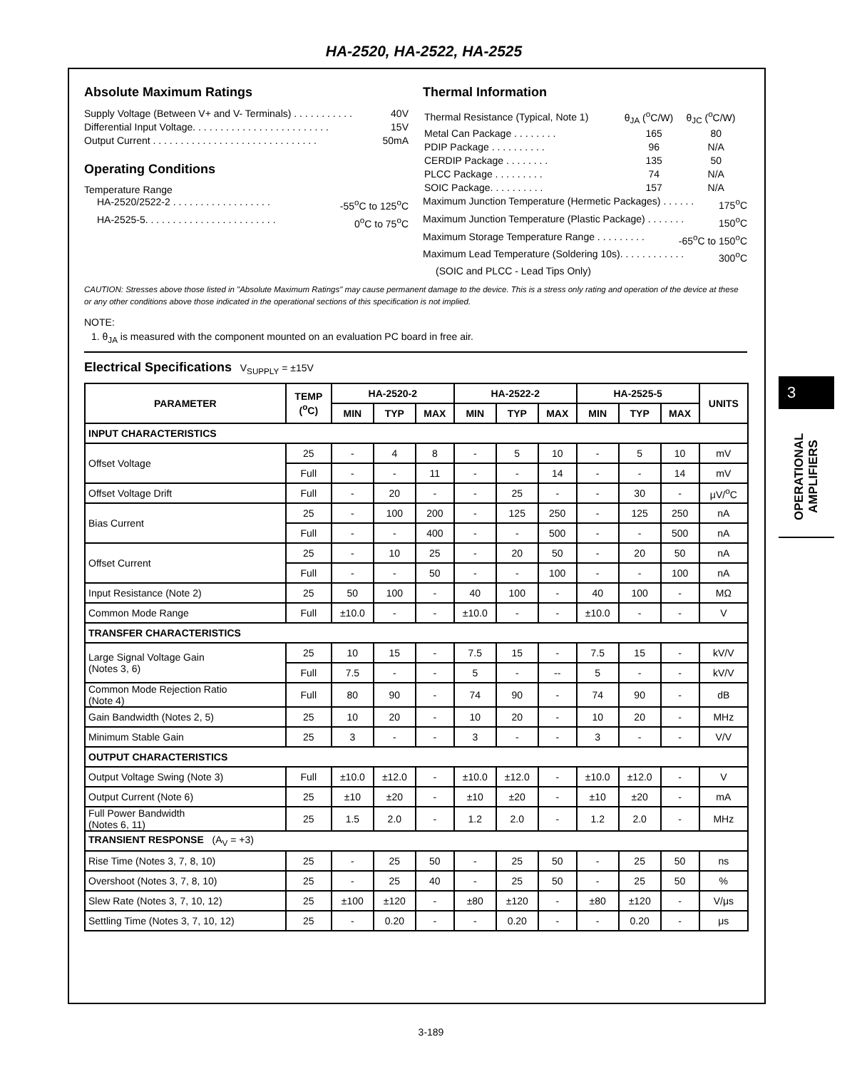HA-2520, HA-2522, HA-2525
Absolute Maximum Ratings
Supply Voltage (Between V+ and V- Terminals) . . . . . . . . . . . 40V
Differential Input Voltage. . . . . . . . . . . . . . . . . . . . . . . . . 15V
Output Current . . . . . . . . . . . . . . . . . . . . . . . . . . . . . . 50mA
Operating Conditions
Temperature Range
HA-2520/2522-2 . . . . . . . . . . . . . . . . . . -55<sup>o</sup>C to 125<sup>o</sup>C
HA-2525-5. . . . . . . . . . . . . . . . . . . . . . . . 0<sup>o</sup>C to 75<sup>o</sup>C
Thermal Information
| Thermal Resistance (Typical, Note 1) | θ<sub>JA</sub> (<sup>o</sup>C/W) | θ<sub>JC</sub> (<sup>o</sup>C/W) |
| Metal Can Package . . . . . . . . | 165 | 80 |
| PDIP Package . . . . . . . . . . | 96 | N/A |
| CERDIP Package . . . . . . . . | 135 | 50 |
| PLCC Package . . . . . . . . . | 74 | N/A |
| SOIC Package. . . . . . . . . . | 157 | N/A |
Maximum Junction Temperature (Hermetic Packages) . . . . . . 175<sup>o</sup>C
Maximum Junction Temperature (Plastic Package) . . . . . . . 150<sup>o</sup>C
Maximum Storage Temperature Range . . . . . . . . . -65<sup>o</sup>C to 150<sup>o</sup>C
Maximum Lead Temperature (Soldering 10s). . . . . . . . . . . . 300<sup>o</sup>C
(SOIC and PLCC - Lead Tips Only)
CAUTION: Stresses above those listed in "Absolute Maximum Ratings" may cause permanent damage to the device. This is a stress only rating and operation of the device at these or any other conditions above those indicated in the operational sections of this specification is not implied.
NOTE:
1. θ<sub>JA</sub> is measured with the component mounted on an evaluation PC board in free air.
Electrical Specifications V<sub>SUPPLY</sub> = ±15V
| PARAMETER | TEMP (<sup>o</sup>C) | HA-2520-2 | | | HA-2522-2 | | | HA-2525-5 | | | UNITS |
| --- | --- | --- | --- | --- | --- | --- | --- | --- | --- | --- | --- |
| | | MIN | TYP | MAX | MIN | TYP | MAX | MIN | TYP | MAX | |
| INPUT CHARACTERISTICS | | | | | | | | | | | |
| Offset Voltage | 25 | - | 4 | 8 | - | 5 | 10 | - | 5 | 10 | mV |
| | Full | - | - | 11 | - | - | 14 | - | - | 14 | mV |
| Offset Voltage Drift | Full | - | 20 | - | - | 25 | - | - | 30 | - | μV/<sup>o</sup>C |
| Bias Current | 25 | - | 100 | 200 | - | 125 | 250 | - | 125 | 250 | nA |
| | Full | - | - | 400 | - | - | 500 | - | - | 500 | nA |
| Offset Current | 25 | - | 10 | 25 | - | 20 | 50 | - | 20 | 50 | nA |
| | Full | - | - | 50 | - | - | 100 | - | - | 100 | nA |
| Input Resistance (Note 2) | 25 | 50 | 100 | - | 40 | 100 | - | 40 | 100 | - | MΩ |
| Common Mode Range | Full | ±10.0 | - | - | ±10.0 | - | - | ±10.0 | - | - | V |
| TRANSFER CHARACTERISTICS | | | | | | | | | | | |
| Large Signal Voltage Gain (Notes 3, 6) | 25 | 10 | 15 | - | 7.5 | 15 | - | 7.5 | 15 | - | kV/V |
| | Full | 7.5 | - | - | 5 | - | -- | 5 | - | - | kV/V |
| Common Mode Rejection Ratio (Note 4) | Full | 80 | 90 | - | 74 | 90 | - | 74 | 90 | - | dB |
| Gain Bandwidth (Notes 2, 5) | 25 | 10 | 20 | - | 10 | 20 | - | 10 | 20 | - | MHz |
| Minimum Stable Gain | 25 | 3 | - | - | 3 | - | - | 3 | - | - | V/V |
| OUTPUT CHARACTERISTICS | | | | | | | | | | | |
| Output Voltage Swing (Note 3) | Full | ±10.0 | ±12.0 | - | ±10.0 | ±12.0 | - | ±10.0 | ±12.0 | - | V |
| Output Current (Note 6) | 25 | ±10 | ±20 | - | ±10 | ±20 | - | ±10 | ±20 | - | mA |
| Full Power Bandwidth (Notes 6, 11) | 25 | 1.5 | 2.0 | - | 1.2 | 2.0 | - | 1.2 | 2.0 | - | MHz |
| TRANSIENT RESPONSE (A<sub>V</sub> = +3) | | | | | | | | | | | |
| Rise Time (Notes 3, 7, 8, 10) | 25 | - | 25 | 50 | - | 25 | 50 | - | 25 | 50 | ns |
| Overshoot (Notes 3, 7, 8, 10) | 25 | - | 25 | 40 | - | 25 | 50 | - | 25 | 50 | % |
| Slew Rate (Notes 3, 7, 10, 12) | 25 | ±100 | ±120 | - | ±80 | ±120 | - | ±80 | ±120 | - | V/μs |
| Settling Time (Notes 3, 7, 10, 12) | 25 | - | 0.20 | - | - | 0.20 | - | - | 0.20 | - | μs |
3
OPERATIONAL AMPLIFIERS
3-189